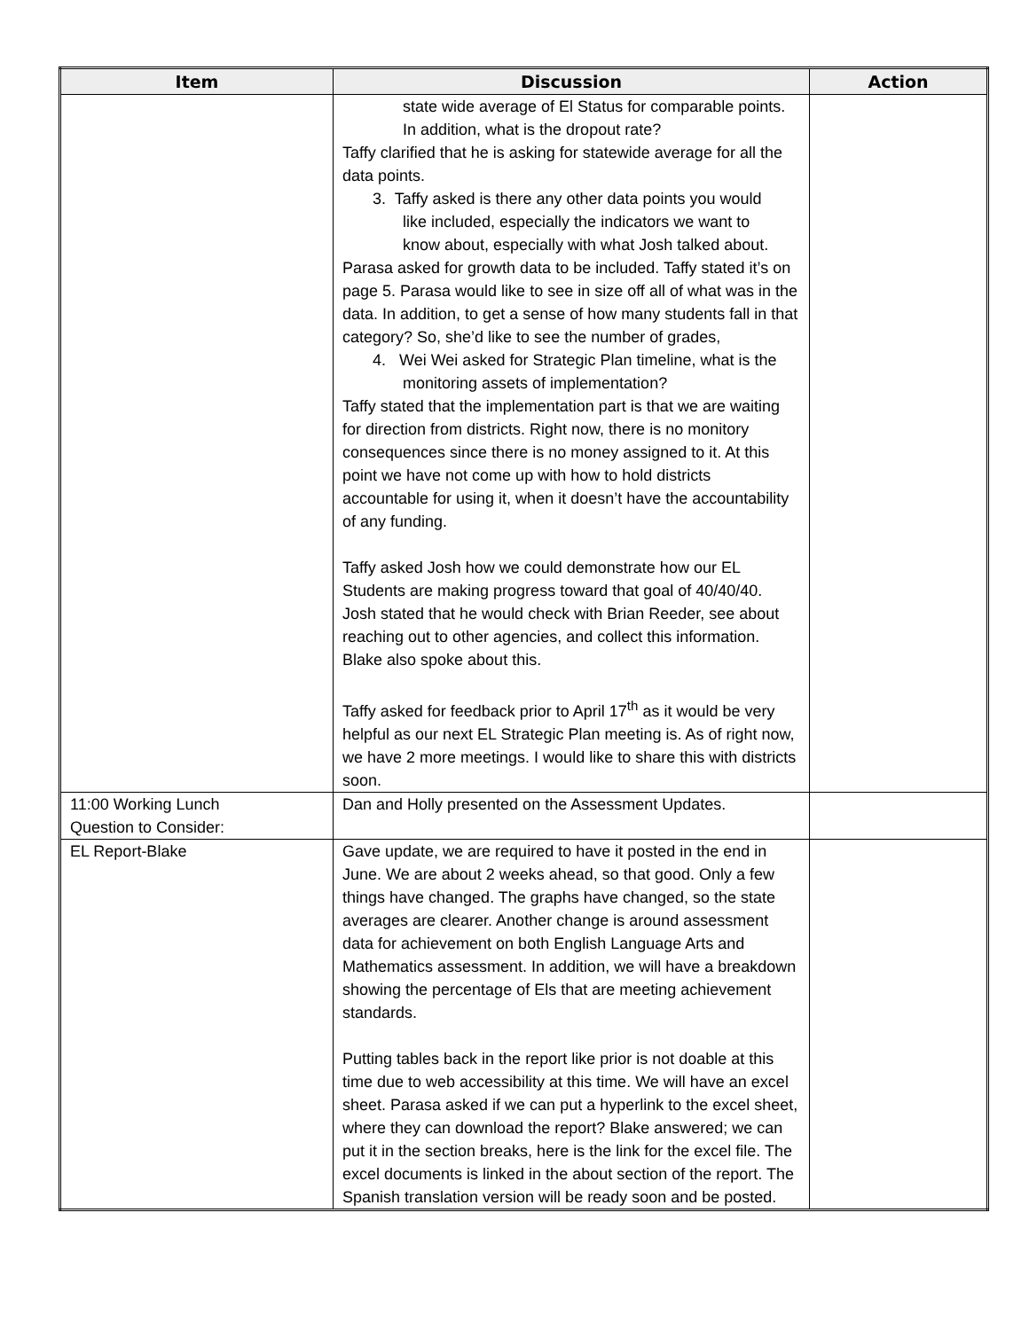| Item | Discussion | Action |
| --- | --- | --- |
| | state wide average of El Status for comparable points. In addition, what is the dropout rate? Taffy clarified that he is asking for statewide average for all the data points. 3. Taffy asked is there any other data points you would like included, especially the indicators we want to know about, especially with what Josh talked about. Parasa asked for growth data to be included. Taffy stated it’s on page 5. Parasa would like to see in size off all of what was in the data. In addition, to get a sense of how many students fall in that category? So, she’d like to see the number of grades, 4. Wei Wei asked for Strategic Plan timeline, what is the monitoring assets of implementation? Taffy stated that the implementation part is that we are waiting for direction from districts. Right now, there is no monitory consequences since there is no money assigned to it. At this point we have not come up with how to hold districts accountable for using it, when it doesn’t have the accountability of any funding. Taffy asked Josh how we could demonstrate how our EL Students are making progress toward that goal of 40/40/40. Josh stated that he would check with Brian Reeder, see about reaching out to other agencies, and collect this information. Blake also spoke about this. Taffy asked for feedback prior to April 17<sup>th</sup> as it would be very helpful as our next EL Strategic Plan meeting is. As of right now, we have 2 more meetings. I would like to share this with districts soon. | |
| 11:00 Working Lunch Question to Consider: | Dan and Holly presented on the Assessment Updates. | |
| EL Report-Blake | Gave update, we are required to have it posted in the end in June. We are about 2 weeks ahead, so that good. Only a few things have changed. The graphs have changed, so the state averages are clearer. Another change is around assessment data for achievement on both English Language Arts and Mathematics assessment. In addition, we will have a breakdown showing the percentage of Els that are meeting achievement standards. Putting tables back in the report like prior is not doable at this time due to web accessibility at this time. We will have an excel sheet. Parasa asked if we can put a hyperlink to the excel sheet, where they can download the report? Blake answered; we can put it in the section breaks, here is the link for the excel file. The excel documents is linked in the about section of the report. The Spanish translation version will be ready soon and be posted. | |